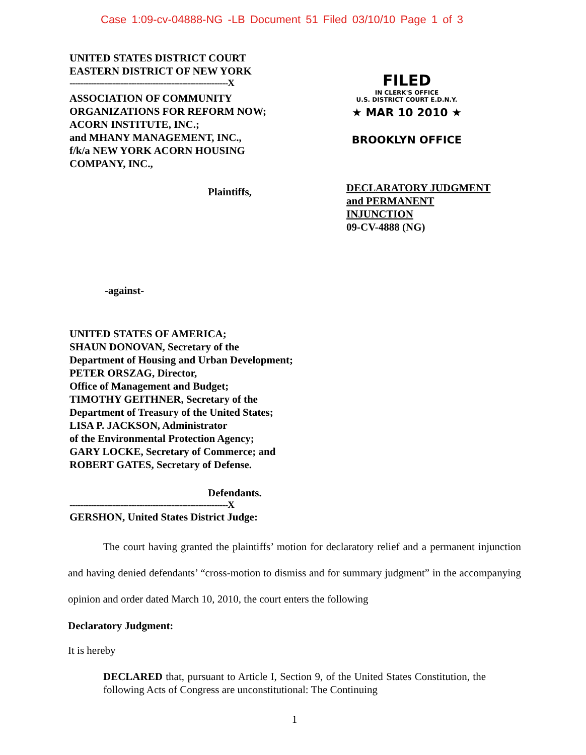Case 1:09-cv-04888-NG -LB Document 51 Filed 03/10/10 Page 1 of 3
UNITED STATES DISTRICT COURT
EASTERN DISTRICT OF NEW YORK
-----------------------------------------------------------X
ASSOCIATION OF COMMUNITY
ORGANIZATIONS FOR REFORM NOW;
ACORN INSTITUTE, INC.;
and MHANY MANAGEMENT, INC.,
f/k/a NEW YORK ACORN HOUSING
COMPANY, INC.,
Plaintiffs,
-against-
UNITED STATES OF AMERICA;
SHAUN DONOVAN, Secretary of the
Department of Housing and Urban Development;
PETER ORSZAG, Director,
Office of Management and Budget;
TIMOTHY GEITHNER, Secretary of the
Department of Treasury of the United States;
LISA P. JACKSON, Administrator
of the Environmental Protection Agency;
GARY LOCKE, Secretary of Commerce; and
ROBERT GATES, Secretary of Defense.
Defendants.
-----------------------------------------------------------X
GERSHON, United States District Judge:
FILED
IN CLERK'S OFFICE
U.S. DISTRICT COURT E.D.N.Y.
★ MAR 10 2010 ★
BROOKLYN OFFICE
DECLARATORY JUDGMENT
and PERMANENT
INJUNCTION
09-CV-4888 (NG)
The court having granted the plaintiffs’ motion for declaratory relief and a permanent injunction and having denied defendants’ “cross-motion to dismiss and for summary judgment” in the accompanying opinion and order dated March 10, 2010, the court enters the following
Declaratory Judgment:
It is hereby
DECLARED that, pursuant to Article I, Section 9, of the United States Constitution, the following Acts of Congress are unconstitutional: The Continuing
1